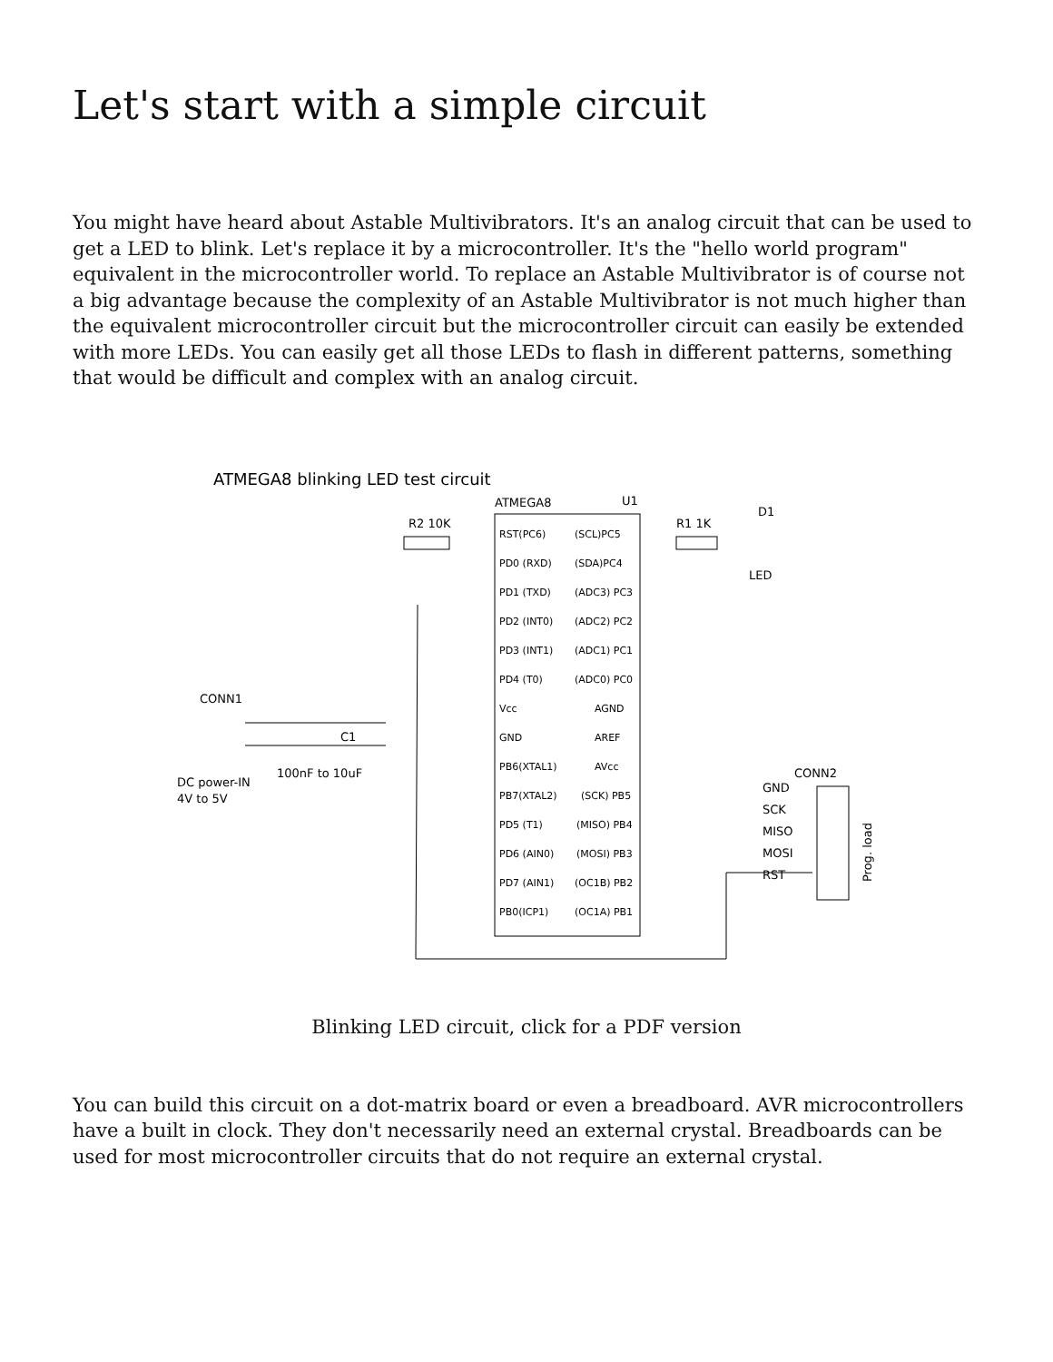Let's start with a simple circuit
You might have heard about Astable Multivibrators. It's an analog circuit that can be used to get a LED to blink. Let's replace it by a microcontroller. It's the "hello world program" equivalent in the microcontroller world. To replace an Astable Multivibrator is of course not a big advantage because the complexity of an Astable Multivibrator is not much higher than the equivalent microcontroller circuit but the microcontroller circuit can easily be extended with more LEDs. You can easily get all those LEDs to flash in different patterns, something that would be difficult and complex with an analog circuit.
ATMEGA8 blinking LED test circuit
ATMEGA8
U1
RST(PC6)
(SCL)PC5
PD0 (RXD)
(SDA)PC4
PD1 (TXD)
(ADC3) PC3
PD2 (INT0)
(ADC2) PC2
PD3 (INT1)
(ADC1) PC1
PD4 (T0)
(ADC0) PC0
Vcc
AGND
GND
AREF
PB6(XTAL1)
AVcc
PB7(XTAL2)
(SCK) PB5
PD5 (T1)
(MISO) PB4
PD6 (AIN0)
(MOSI) PB3
PD7 (AIN1)
(OC1B) PB2
PB0(ICP1)
(OC1A) PB1
R2 10K
R1 1K
D1
LED
CONN1
C1
100nF to 10uF
DC power-IN
4V to 5V
CONN2
GND
SCK
MISO
MOSI
RST
Prog. load
Blinking LED circuit, click for a PDF version
You can build this circuit on a dot-matrix board or even a breadboard. AVR microcontrollers have a built in clock. They don't necessarily need an external crystal. Breadboards can be used for most microcontroller circuits that do not require an external crystal.